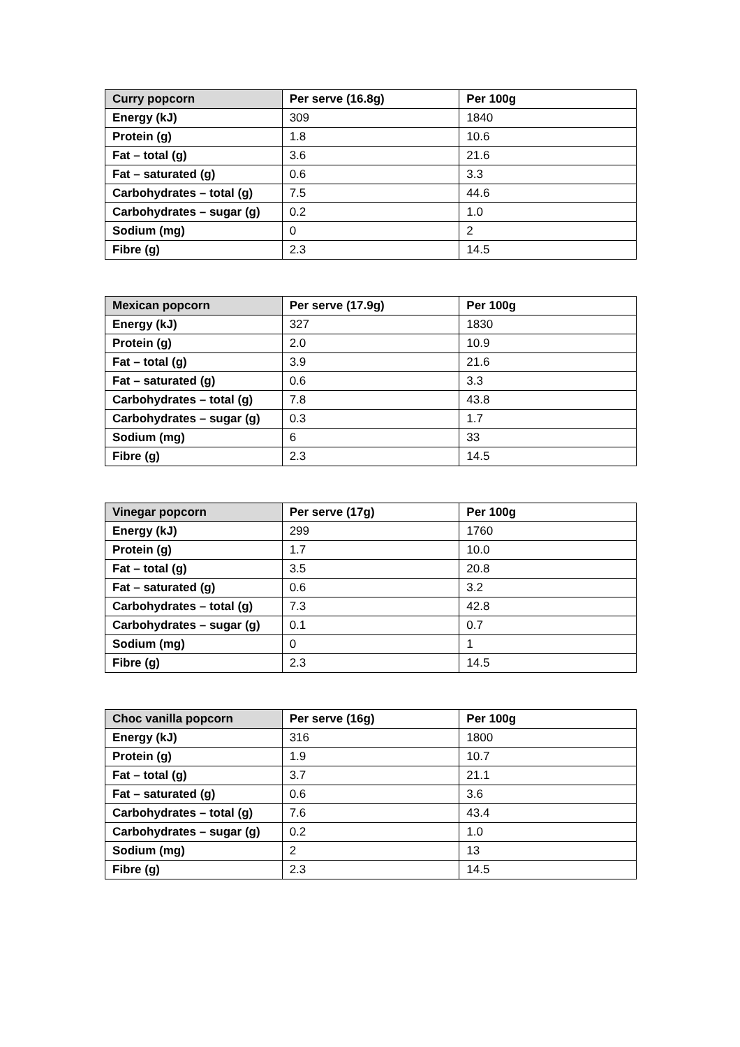| Curry popcorn | Per serve (16.8g) | Per 100g |
| --- | --- | --- |
| Energy (kJ) | 309 | 1840 |
| Protein (g) | 1.8 | 10.6 |
| Fat – total (g) | 3.6 | 21.6 |
| Fat – saturated (g) | 0.6 | 3.3 |
| Carbohydrates – total (g) | 7.5 | 44.6 |
| Carbohydrates – sugar (g) | 0.2 | 1.0 |
| Sodium (mg) | 0 | 2 |
| Fibre (g) | 2.3 | 14.5 |
| Mexican popcorn | Per serve (17.9g) | Per 100g |
| --- | --- | --- |
| Energy (kJ) | 327 | 1830 |
| Protein (g) | 2.0 | 10.9 |
| Fat – total (g) | 3.9 | 21.6 |
| Fat – saturated (g) | 0.6 | 3.3 |
| Carbohydrates – total (g) | 7.8 | 43.8 |
| Carbohydrates – sugar (g) | 0.3 | 1.7 |
| Sodium (mg) | 6 | 33 |
| Fibre (g) | 2.3 | 14.5 |
| Vinegar popcorn | Per serve (17g) | Per 100g |
| --- | --- | --- |
| Energy (kJ) | 299 | 1760 |
| Protein (g) | 1.7 | 10.0 |
| Fat – total (g) | 3.5 | 20.8 |
| Fat – saturated (g) | 0.6 | 3.2 |
| Carbohydrates – total (g) | 7.3 | 42.8 |
| Carbohydrates – sugar (g) | 0.1 | 0.7 |
| Sodium (mg) | 0 | 1 |
| Fibre (g) | 2.3 | 14.5 |
| Choc vanilla popcorn | Per serve (16g) | Per 100g |
| --- | --- | --- |
| Energy (kJ) | 316 | 1800 |
| Protein (g) | 1.9 | 10.7 |
| Fat – total (g) | 3.7 | 21.1 |
| Fat – saturated (g) | 0.6 | 3.6 |
| Carbohydrates – total (g) | 7.6 | 43.4 |
| Carbohydrates – sugar (g) | 0.2 | 1.0 |
| Sodium (mg) | 2 | 13 |
| Fibre (g) | 2.3 | 14.5 |